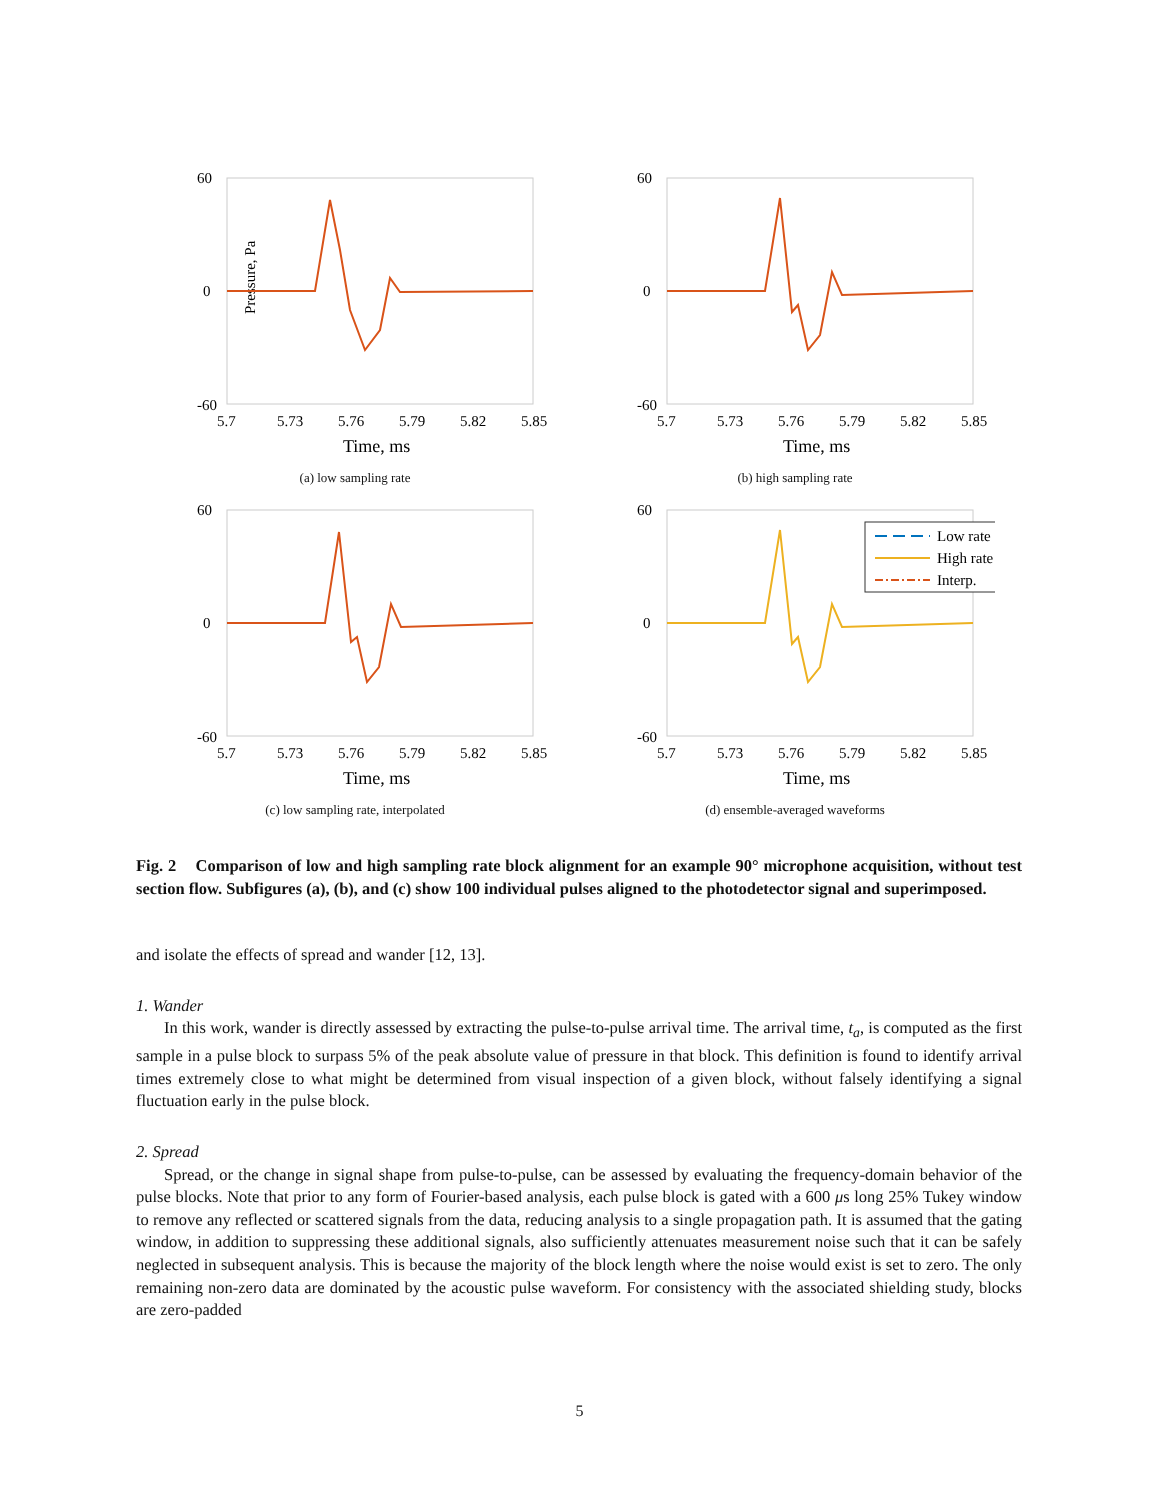Pressure, Pa
60
-60
0
5.7
5.73
5.76
5.79
5.82
5.85
Time, ms
(a) low sampling rate
60
-60
0
5.7
5.73
5.76
5.79
5.82
5.85
Time, ms
(b) high sampling rate
60
-60
0
5.7
5.73
5.76
5.79
5.82
5.85
Time, ms
(c) low sampling rate, interpolated
60
-60
0
5.7
5.73
5.76
5.79
5.82
5.85
Time, ms
Low rate
High rate
Interp.
(d) ensemble-averaged waveforms
Fig. 2 Comparison of low and high sampling rate block alignment for an example 90° microphone acquisition, without test section flow. Subfigures (a), (b), and (c) show 100 individual pulses aligned to the photodetector signal and superimposed.
and isolate the effects of spread and wander [12, 13].
1. Wander
In this work, wander is directly assessed by extracting the pulse-to-pulse arrival time. The arrival time, t<sub>a</sub>, is computed as the first sample in a pulse block to surpass 5% of the peak absolute value of pressure in that block. This definition is found to identify arrival times extremely close to what might be determined from visual inspection of a given block, without falsely identifying a signal fluctuation early in the pulse block.
2. Spread
Spread, or the change in signal shape from pulse-to-pulse, can be assessed by evaluating the frequency-domain behavior of the pulse blocks. Note that prior to any form of Fourier-based analysis, each pulse block is gated with a 600 μs long 25% Tukey window to remove any reflected or scattered signals from the data, reducing analysis to a single propagation path. It is assumed that the gating window, in addition to suppressing these additional signals, also sufficiently attenuates measurement noise such that it can be safely neglected in subsequent analysis. This is because the majority of the block length where the noise would exist is set to zero. The only remaining non-zero data are dominated by the acoustic pulse waveform. For consistency with the associated shielding study, blocks are zero-padded
5